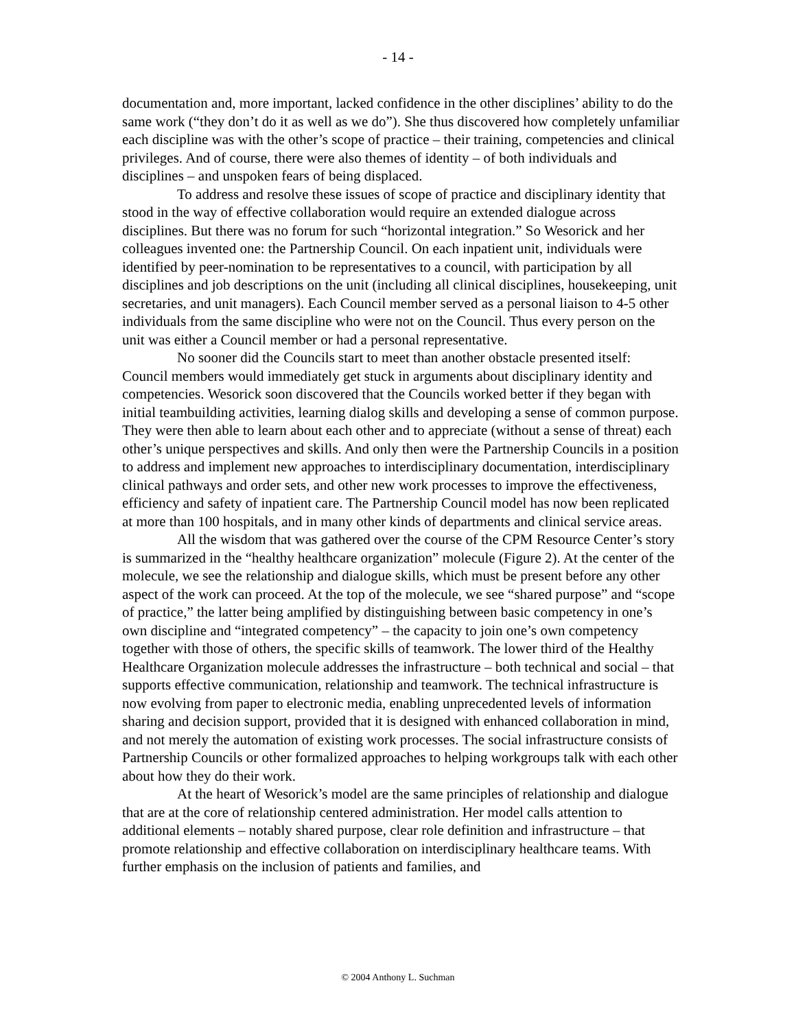- 14 -
documentation and, more important, lacked confidence in the other disciplines’ ability to do the same work (“they don’t do it as well as we do”). She thus discovered how completely unfamiliar each discipline was with the other’s scope of practice – their training, competencies and clinical privileges. And of course, there were also themes of identity – of both individuals and disciplines – and unspoken fears of being displaced.
To address and resolve these issues of scope of practice and disciplinary identity that stood in the way of effective collaboration would require an extended dialogue across disciplines. But there was no forum for such “horizontal integration.” So Wesorick and her colleagues invented one: the Partnership Council. On each inpatient unit, individuals were identified by peer-nomination to be representatives to a council, with participation by all disciplines and job descriptions on the unit (including all clinical disciplines, housekeeping, unit secretaries, and unit managers). Each Council member served as a personal liaison to 4-5 other individuals from the same discipline who were not on the Council. Thus every person on the unit was either a Council member or had a personal representative.
No sooner did the Councils start to meet than another obstacle presented itself: Council members would immediately get stuck in arguments about disciplinary identity and competencies. Wesorick soon discovered that the Councils worked better if they began with initial teambuilding activities, learning dialog skills and developing a sense of common purpose. They were then able to learn about each other and to appreciate (without a sense of threat) each other’s unique perspectives and skills. And only then were the Partnership Councils in a position to address and implement new approaches to interdisciplinary documentation, interdisciplinary clinical pathways and order sets, and other new work processes to improve the effectiveness, efficiency and safety of inpatient care. The Partnership Council model has now been replicated at more than 100 hospitals, and in many other kinds of departments and clinical service areas.
All the wisdom that was gathered over the course of the CPM Resource Center’s story is summarized in the “healthy healthcare organization” molecule (Figure 2). At the center of the molecule, we see the relationship and dialogue skills, which must be present before any other aspect of the work can proceed. At the top of the molecule, we see “shared purpose” and “scope of practice,” the latter being amplified by distinguishing between basic competency in one’s own discipline and “integrated competency” – the capacity to join one’s own competency together with those of others, the specific skills of teamwork. The lower third of the Healthy Healthcare Organization molecule addresses the infrastructure – both technical and social – that supports effective communication, relationship and teamwork. The technical infrastructure is now evolving from paper to electronic media, enabling unprecedented levels of information sharing and decision support, provided that it is designed with enhanced collaboration in mind, and not merely the automation of existing work processes. The social infrastructure consists of Partnership Councils or other formalized approaches to helping workgroups talk with each other about how they do their work.
At the heart of Wesorick’s model are the same principles of relationship and dialogue that are at the core of relationship centered administration. Her model calls attention to additional elements – notably shared purpose, clear role definition and infrastructure – that promote relationship and effective collaboration on interdisciplinary healthcare teams. With further emphasis on the inclusion of patients and families, and
© 2004 Anthony L. Suchman